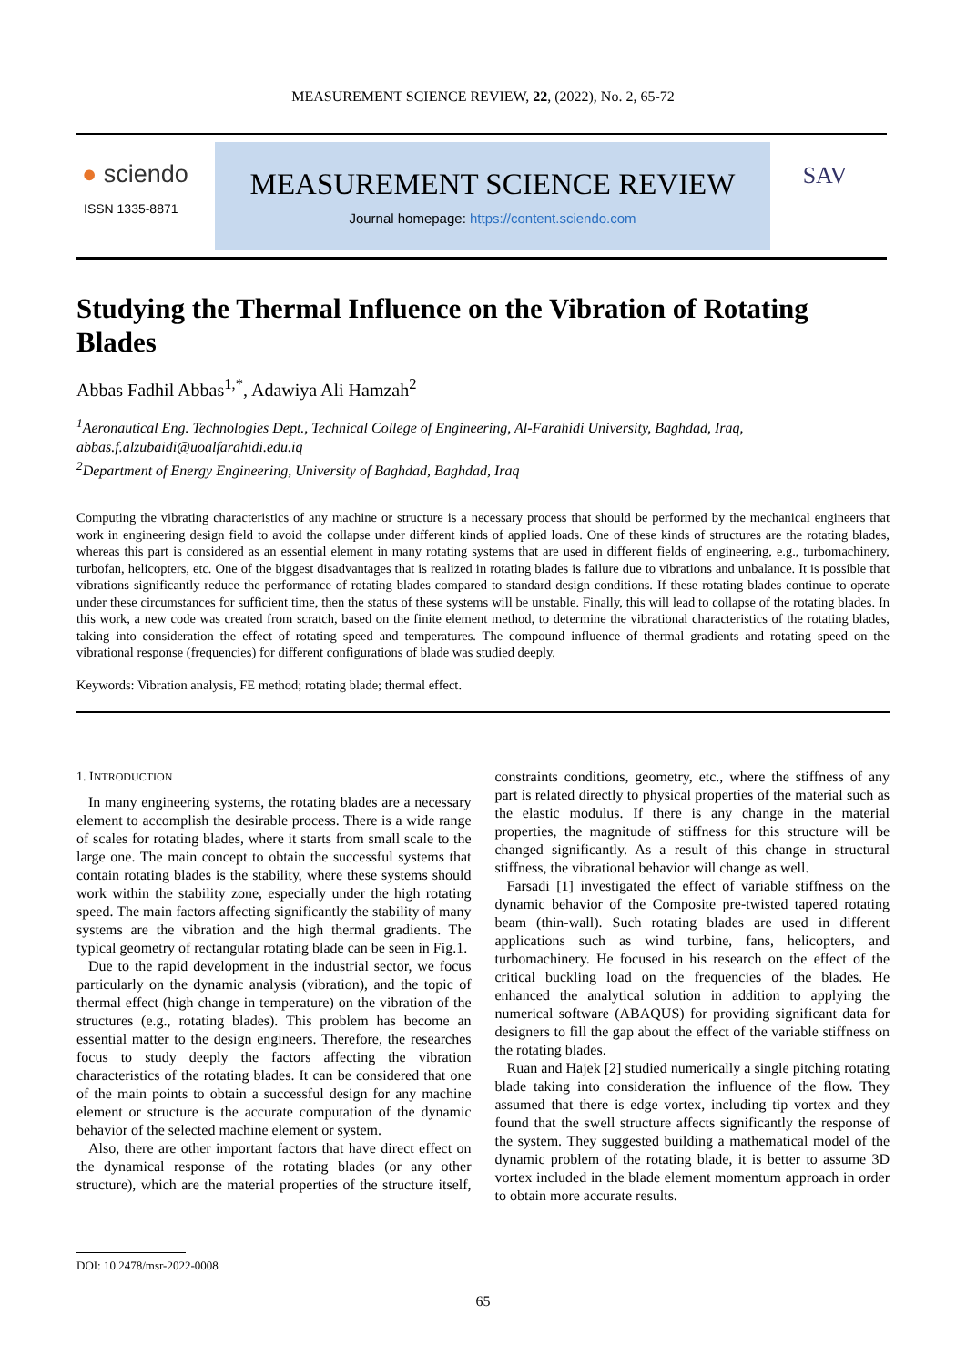MEASUREMENT SCIENCE REVIEW, 22, (2022), No. 2, 65-72
● sciendo
ISSN 1335-8871
MEASUREMENT SCIENCE REVIEW
Journal homepage: https://content.sciendo.com
SAV
Studying the Thermal Influence on the Vibration of Rotating Blades
Abbas Fadhil Abbas<sup>1,*</sup>, Adawiya Ali Hamzah<sup>2</sup>
<sup>1</sup> Aeronautical Eng. Technologies Dept., Technical College of Engineering, Al-Farahidi University, Baghdad, Iraq, abbas.f.alzubaidi@uoalfarahidi.edu.iq
<sup>2</sup> Department of Energy Engineering, University of Baghdad, Baghdad, Iraq
Computing the vibrating characteristics of any machine or structure is a necessary process that should be performed by the mechanical engineers that work in engineering design field to avoid the collapse under different kinds of applied loads. One of these kinds of structures are the rotating blades, whereas this part is considered as an essential element in many rotating systems that are used in different fields of engineering, e.g., turbomachinery, turbofan, helicopters, etc. One of the biggest disadvantages that is realized in rotating blades is failure due to vibrations and unbalance. It is possible that vibrations significantly reduce the performance of rotating blades compared to standard design conditions. If these rotating blades continue to operate under these circumstances for sufficient time, then the status of these systems will be unstable. Finally, this will lead to collapse of the rotating blades. In this work, a new code was created from scratch, based on the finite element method, to determine the vibrational characteristics of the rotating blades, taking into consideration the effect of rotating speed and temperatures. The compound influence of thermal gradients and rotating speed on the vibrational response (frequencies) for different configurations of blade was studied deeply.
Keywords: Vibration analysis, FE method; rotating blade; thermal effect.
1. INTRODUCTION
In many engineering systems, the rotating blades are a necessary element to accomplish the desirable process. There is a wide range of scales for rotating blades, where it starts from small scale to the large one. The main concept to obtain the successful systems that contain rotating blades is the stability, where these systems should work within the stability zone, especially under the high rotating speed. The main factors affecting significantly the stability of many systems are the vibration and the high thermal gradients. The typical geometry of rectangular rotating blade can be seen in Fig.1.
Due to the rapid development in the industrial sector, we focus particularly on the dynamic analysis (vibration), and the topic of thermal effect (high change in temperature) on the vibration of the structures (e.g., rotating blades). This problem has become an essential matter to the design engineers. Therefore, the researches focus to study deeply the factors affecting the vibration characteristics of the rotating blades. It can be considered that one of the main points to obtain a successful design for any machine element or structure is the accurate computation of the dynamic behavior of the selected machine element or system.
Also, there are other important factors that have direct effect on the dynamical response of the rotating blades (or any other structure), which are the material properties of the structure itself, constraints conditions, geometry, etc., where the stiffness of any part is related directly to physical properties of the material such as the elastic modulus. If there is any change in the material properties, the magnitude of stiffness for this structure will be changed significantly. As a result of this change in structural stiffness, the vibrational behavior will change as well.
Farsadi [1] investigated the effect of variable stiffness on the dynamic behavior of the Composite pre-twisted tapered rotating beam (thin-wall). Such rotating blades are used in different applications such as wind turbine, fans, helicopters, and turbomachinery. He focused in his research on the effect of the critical buckling load on the frequencies of the blades. He enhanced the analytical solution in addition to applying the numerical software (ABAQUS) for providing significant data for designers to fill the gap about the effect of the variable stiffness on the rotating blades.
Ruan and Hajek [2] studied numerically a single pitching rotating blade taking into consideration the influence of the flow. They assumed that there is edge vortex, including tip vortex and they found that the swell structure affects significantly the response of the system. They suggested building a mathematical model of the dynamic problem of the rotating blade, it is better to assume 3D vortex included in the blade element momentum approach in order to obtain more accurate results.
DOI: 10.2478/msr-2022-0008
65